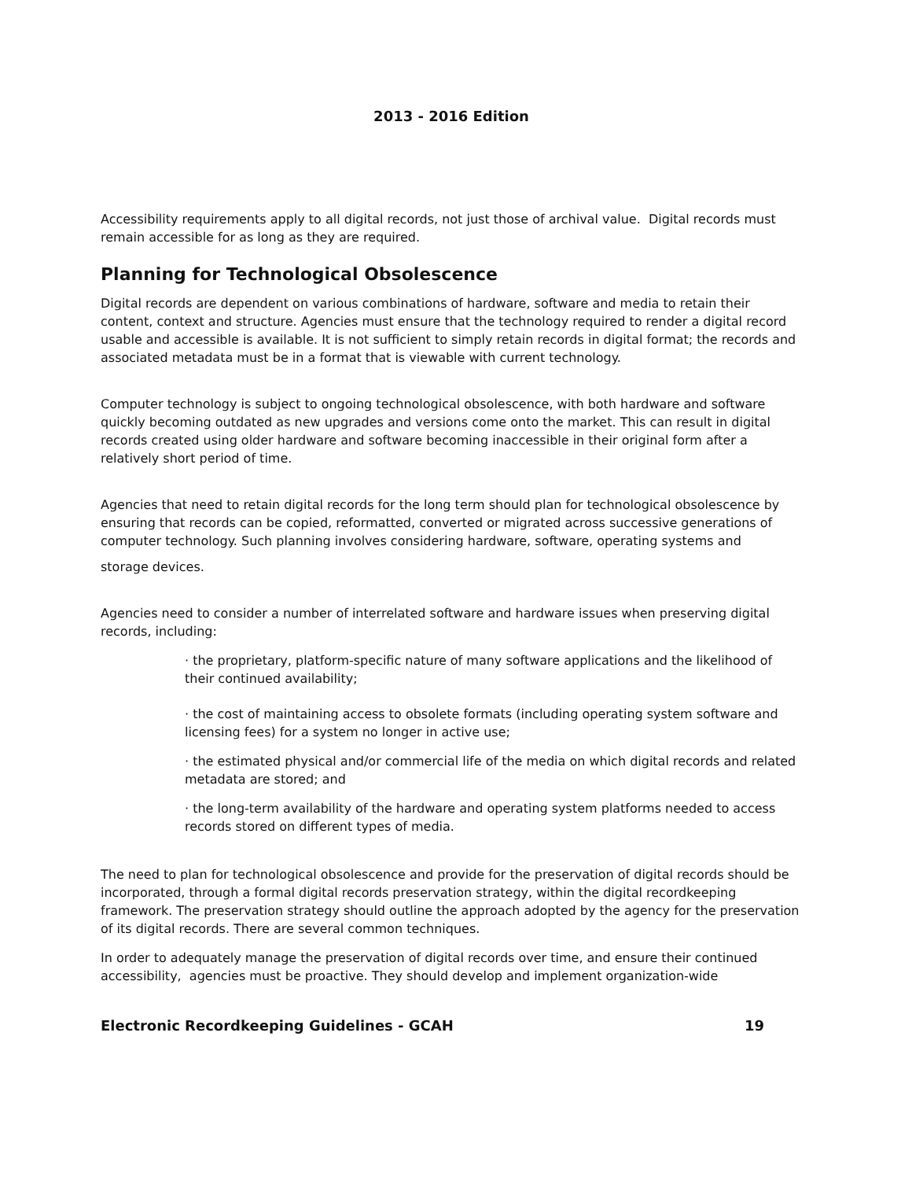2013 - 2016 Edition
Accessibility requirements apply to all digital records, not just those of archival value. Digital records must remain accessible for as long as they are required.
Planning for Technological Obsolescence
Digital records are dependent on various combinations of hardware, software and media to retain their content, context and structure. Agencies must ensure that the technology required to render a digital record usable and accessible is available. It is not sufficient to simply retain records in digital format; the records and associated metadata must be in a format that is viewable with current technology.
Computer technology is subject to ongoing technological obsolescence, with both hardware and software quickly becoming outdated as new upgrades and versions come onto the market. This can result in digital records created using older hardware and software becoming inaccessible in their original form after a relatively short period of time.
Agencies that need to retain digital records for the long term should plan for technological obsolescence by ensuring that records can be copied, reformatted, converted or migrated across successive generations of computer technology. Such planning involves considering hardware, software, operating systems and
storage devices.
Agencies need to consider a number of interrelated software and hardware issues when preserving digital records, including:
· the proprietary, platform-specific nature of many software applications and the likelihood of their continued availability;
· the cost of maintaining access to obsolete formats (including operating system software and licensing fees) for a system no longer in active use;
· the estimated physical and/or commercial life of the media on which digital records and related metadata are stored; and
· the long-term availability of the hardware and operating system platforms needed to access records stored on different types of media.
The need to plan for technological obsolescence and provide for the preservation of digital records should be incorporated, through a formal digital records preservation strategy, within the digital recordkeeping framework. The preservation strategy should outline the approach adopted by the agency for the preservation of its digital records. There are several common techniques.
In order to adequately manage the preservation of digital records over time, and ensure their continued accessibility, agencies must be proactive. They should develop and implement organization-wide
Electronic Recordkeeping Guidelines - GCAH 19